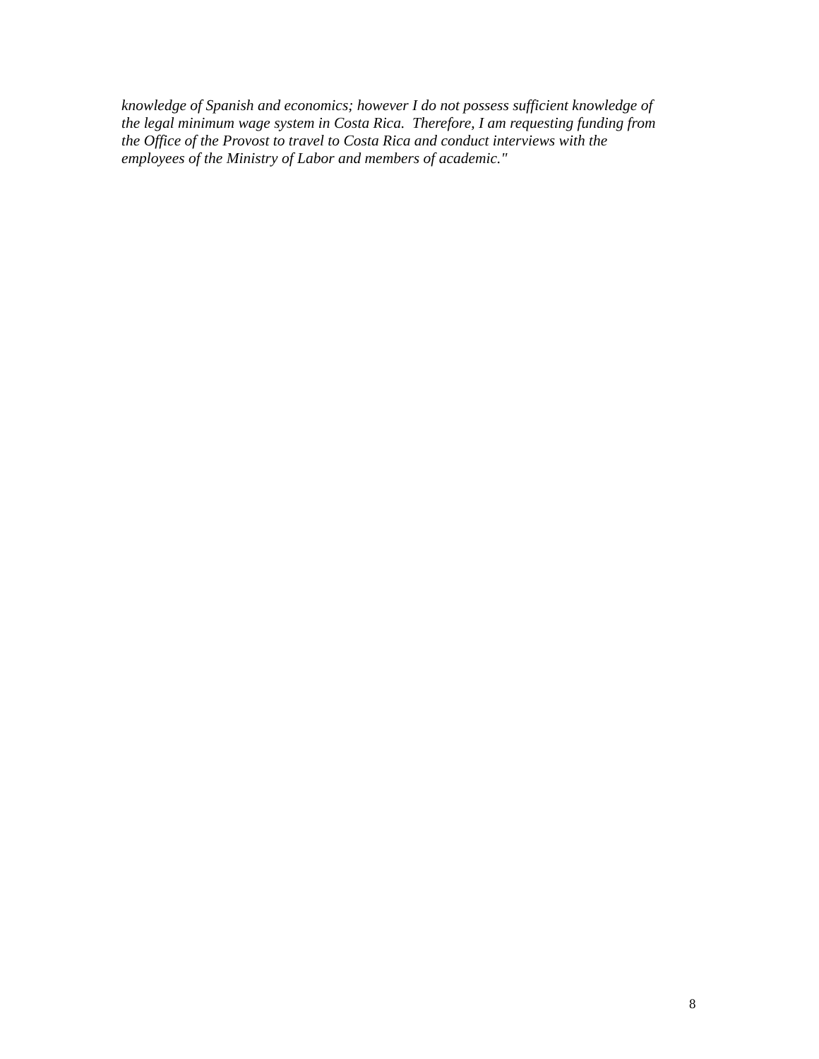knowledge of Spanish and economics; however I do not possess sufficient knowledge of
the legal minimum wage system in Costa Rica. Therefore, I am requesting funding from
the Office of the Provost to travel to Costa Rica and conduct interviews with the
employees of the Ministry of Labor and members of academic."
8